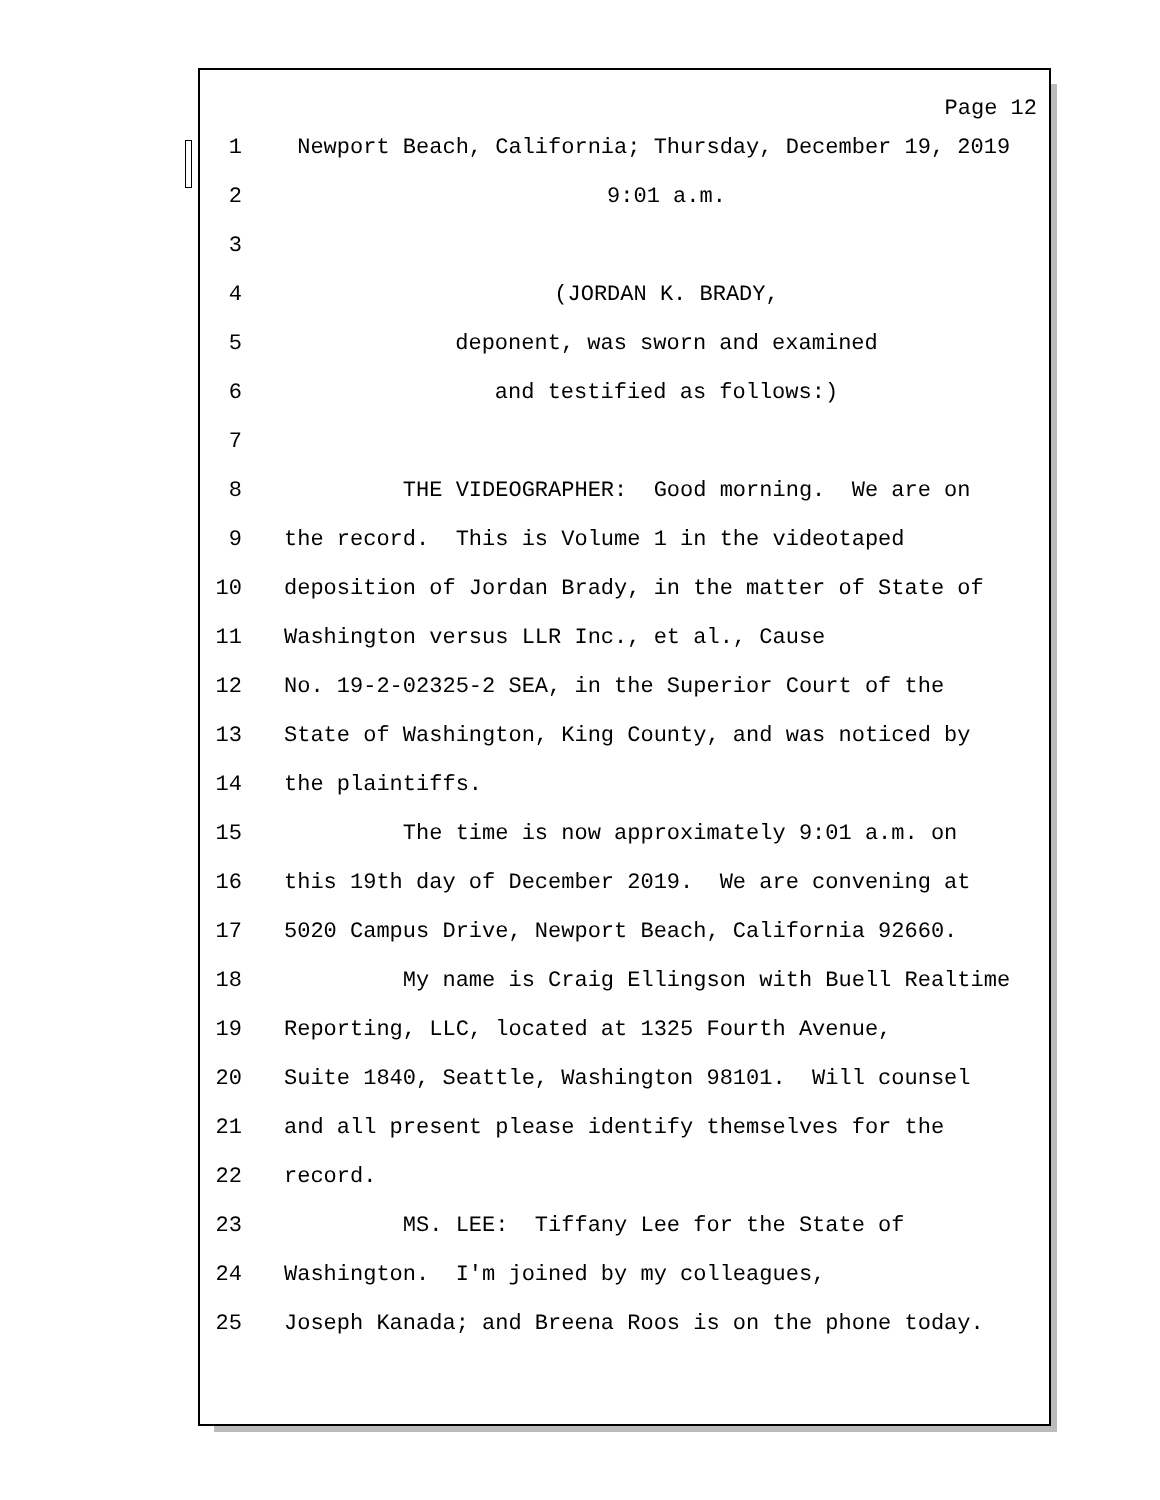Page 12
1 Newport Beach, California; Thursday, December 19, 2019
2 9:01 a.m.
3
4 (JORDAN K. BRADY,
5 deponent, was sworn and examined
6 and testified as follows:)
7
8 THE VIDEOGRAPHER: Good morning. We are on
9 the record. This is Volume 1 in the videotaped
10 deposition of Jordan Brady, in the matter of State of
11 Washington versus LLR Inc., et al., Cause
12 No. 19-2-02325-2 SEA, in the Superior Court of the
13 State of Washington, King County, and was noticed by
14 the plaintiffs.
15 The time is now approximately 9:01 a.m. on
16 this 19th day of December 2019. We are convening at
17 5020 Campus Drive, Newport Beach, California 92660.
18 My name is Craig Ellingson with Buell Realtime
19 Reporting, LLC, located at 1325 Fourth Avenue,
20 Suite 1840, Seattle, Washington 98101. Will counsel
21 and all present please identify themselves for the
22 record.
23 MS. LEE: Tiffany Lee for the State of
24 Washington. I'm joined by my colleagues,
25 Joseph Kanada; and Breena Roos is on the phone today.